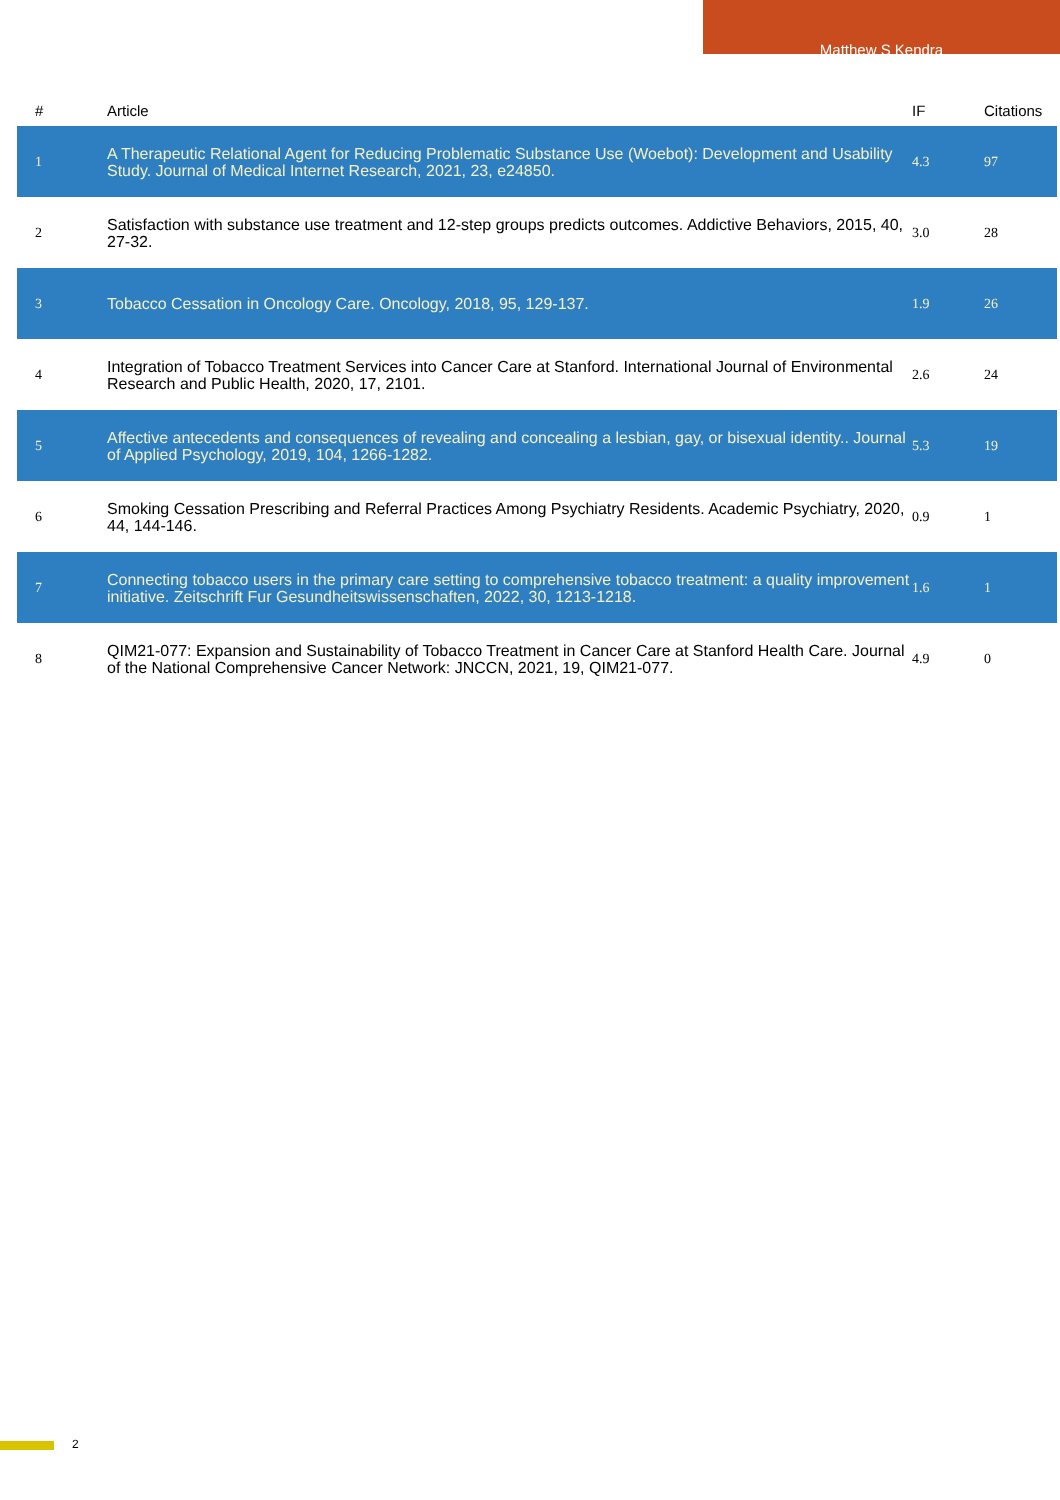Matthew S Kendra
| # | Article | IF | Citations |
| --- | --- | --- | --- |
| 1 | A Therapeutic Relational Agent for Reducing Problematic Substance Use (Woebot): Development and Usability Study. Journal of Medical Internet Research, 2021, 23, e24850. | 4.3 | 97 |
| 2 | Satisfaction with substance use treatment and 12-step groups predicts outcomes. Addictive Behaviors, 2015, 40, 27-32. | 3.0 | 28 |
| 3 | Tobacco Cessation in Oncology Care. Oncology, 2018, 95, 129-137. | 1.9 | 26 |
| 4 | Integration of Tobacco Treatment Services into Cancer Care at Stanford. International Journal of Environmental Research and Public Health, 2020, 17, 2101. | 2.6 | 24 |
| 5 | Affective antecedents and consequences of revealing and concealing a lesbian, gay, or bisexual identity.. Journal of Applied Psychology, 2019, 104, 1266-1282. | 5.3 | 19 |
| 6 | Smoking Cessation Prescribing and Referral Practices Among Psychiatry Residents. Academic Psychiatry, 2020, 44, 144-146. | 0.9 | 1 |
| 7 | Connecting tobacco users in the primary care setting to comprehensive tobacco treatment: a quality improvement initiative. Zeitschrift Fur Gesundheitswissenschaften, 2022, 30, 1213-1218. | 1.6 | 1 |
| 8 | QIM21-077: Expansion and Sustainability of Tobacco Treatment in Cancer Care at Stanford Health Care. Journal of the National Comprehensive Cancer Network: JNCCN, 2021, 19, QIM21-077. | 4.9 | 0 |
2